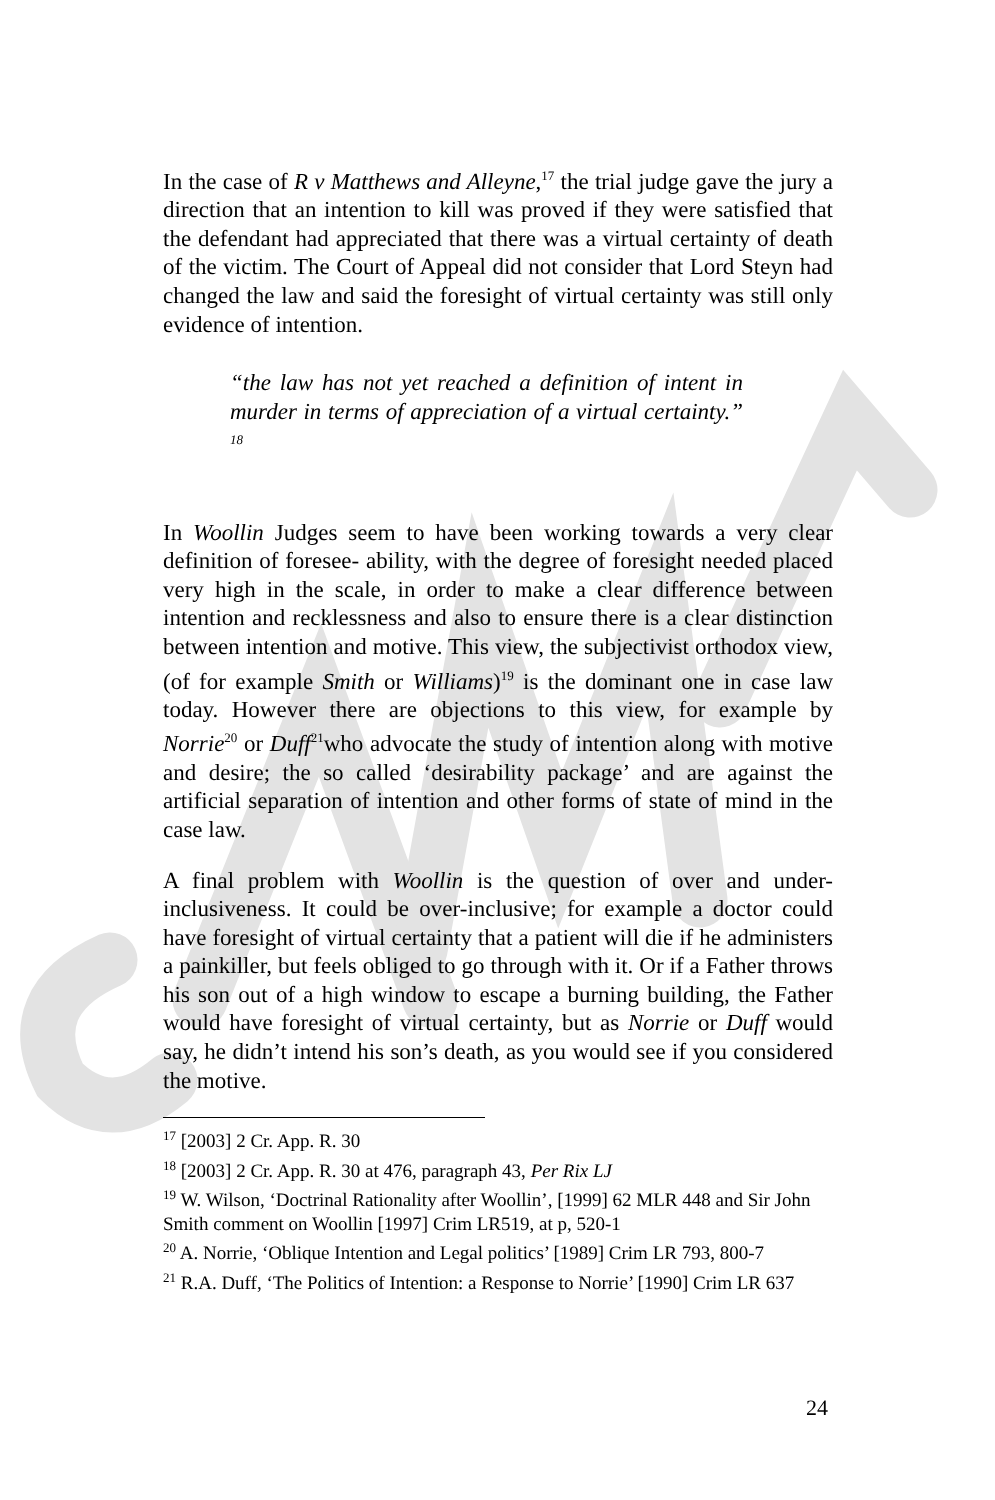In the case of R v Matthews and Alleyne,<sup>17</sup> the trial judge gave the jury a direction that an intention to kill was proved if they were satisfied that the defendant had appreciated that there was a virtual certainty of death of the victim. The Court of Appeal did not consider that Lord Steyn had changed the law and said the foresight of virtual certainty was still only evidence of intention.
“the law has not yet reached a definition of intent in murder in terms of appreciation of a virtual certainty.” <sup>18</sup>
In Woollin Judges seem to have been working towards a very clear definition of foresee- ability, with the degree of foresight needed placed very high in the scale, in order to make a clear difference between intention and recklessness and also to ensure there is a clear distinction between intention and motive. This view, the subjectivist orthodox view, (of for example Smith or Williams)<sup>19</sup> is the dominant one in case law today. However there are objections to this view, for example by Norrie<sup>20</sup> or Duff<sup>21</sup>who advocate the study of intention along with motive and desire; the so called ‘desirability package’ and are against the artificial separation of intention and other forms of state of mind in the case law.
A final problem with Woollin is the question of over and under-inclusiveness. It could be over-inclusive; for example a doctor could have foresight of virtual certainty that a patient will die if he administers a painkiller, but feels obliged to go through with it. Or if a Father throws his son out of a high window to escape a burning building, the Father would have foresight of virtual certainty, but as Norrie or Duff would say, he didn’t intend his son’s death, as you would see if you considered the motive.
<sup>17</sup> [2003] 2 Cr. App. R. 30
<sup>18</sup> [2003] 2 Cr. App. R. 30 at 476, paragraph 43, Per Rix LJ
<sup>19</sup> W. Wilson, ‘Doctrinal Rationality after Woollin’, [1999] 62 MLR 448 and Sir John Smith comment on Woollin [1997] Crim LR519, at p, 520-1
<sup>20</sup> A. Norrie, ‘Oblique Intention and Legal politics’ [1989] Crim LR 793, 800-7
<sup>21</sup> R.A. Duff, ‘The Politics of Intention: a Response to Norrie’ [1990] Crim LR 637
24